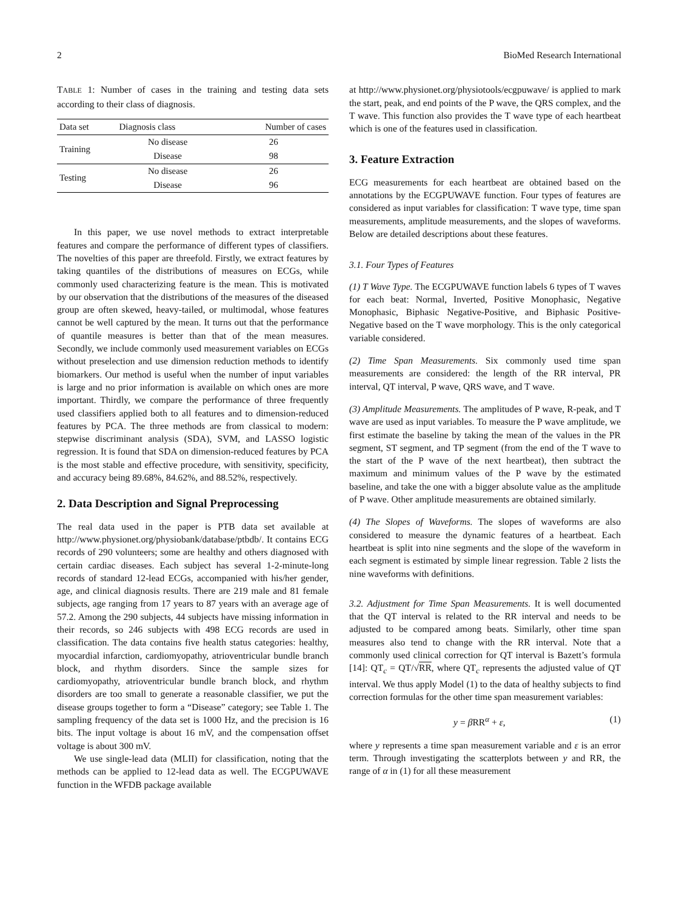2 BioMed Research International
TABLE 1: Number of cases in the training and testing data sets according to their class of diagnosis.
| Data set | Diagnosis class | Number of cases |
| --- | --- | --- |
| Training | No disease | 26 |
| | Disease | 98 |
| Testing | No disease | 26 |
| | Disease | 96 |
In this paper, we use novel methods to extract interpretable features and compare the performance of different types of classifiers. The novelties of this paper are threefold. Firstly, we extract features by taking quantiles of the distributions of measures on ECGs, while commonly used characterizing feature is the mean. This is motivated by our observation that the distributions of the measures of the diseased group are often skewed, heavy-tailed, or multimodal, whose features cannot be well captured by the mean. It turns out that the performance of quantile measures is better than that of the mean measures. Secondly, we include commonly used measurement variables on ECGs without preselection and use dimension reduction methods to identify biomarkers. Our method is useful when the number of input variables is large and no prior information is available on which ones are more important. Thirdly, we compare the performance of three frequently used classifiers applied both to all features and to dimension-reduced features by PCA. The three methods are from classical to modern: stepwise discriminant analysis (SDA), SVM, and LASSO logistic regression. It is found that SDA on dimension-reduced features by PCA is the most stable and effective procedure, with sensitivity, specificity, and accuracy being 89.68%, 84.62%, and 88.52%, respectively.
2. Data Description and Signal Preprocessing
The real data used in the paper is PTB data set available at http://www.physionet.org/physiobank/database/ptbdb/. It contains ECG records of 290 volunteers; some are healthy and others diagnosed with certain cardiac diseases. Each subject has several 1-2-minute-long records of standard 12-lead ECGs, accompanied with his/her gender, age, and clinical diagnosis results. There are 219 male and 81 female subjects, age ranging from 17 years to 87 years with an average age of 57.2. Among the 290 subjects, 44 subjects have missing information in their records, so 246 subjects with 498 ECG records are used in classification. The data contains five health status categories: healthy, myocardial infarction, cardiomyopathy, atrioventricular bundle branch block, and rhythm disorders. Since the sample sizes for cardiomyopathy, atrioventricular bundle branch block, and rhythm disorders are too small to generate a reasonable classifier, we put the disease groups together to form a “Disease” category; see Table 1. The sampling frequency of the data set is 1000 Hz, and the precision is 16 bits. The input voltage is about 16 mV, and the compensation offset voltage is about 300 mV.
We use single-lead data (MLII) for classification, noting that the methods can be applied to 12-lead data as well. The ECGPUWAVE function in the WFDB package available
at http://www.physionet.org/physiotools/ecgpuwave/ is applied to mark the start, peak, and end points of the P wave, the QRS complex, and the T wave. This function also provides the T wave type of each heartbeat which is one of the features used in classification.
3. Feature Extraction
ECG measurements for each heartbeat are obtained based on the annotations by the ECGPUWAVE function. Four types of features are considered as input variables for classification: T wave type, time span measurements, amplitude measurements, and the slopes of waveforms. Below are detailed descriptions about these features.
3.1. Four Types of Features
(1) T Wave Type. The ECGPUWAVE function labels 6 types of T waves for each beat: Normal, Inverted, Positive Monophasic, Negative Monophasic, Biphasic Negative-Positive, and Biphasic Positive-Negative based on the T wave morphology. This is the only categorical variable considered.
(2) Time Span Measurements. Six commonly used time span measurements are considered: the length of the RR interval, PR interval, QT interval, P wave, QRS wave, and T wave.
(3) Amplitude Measurements. The amplitudes of P wave, R-peak, and T wave are used as input variables. To measure the P wave amplitude, we first estimate the baseline by taking the mean of the values in the PR segment, ST segment, and TP segment (from the end of the T wave to the start of the P wave of the next heartbeat), then subtract the maximum and minimum values of the P wave by the estimated baseline, and take the one with a bigger absolute value as the amplitude of P wave. Other amplitude measurements are obtained similarly.
(4) The Slopes of Waveforms. The slopes of waveforms are also considered to measure the dynamic features of a heartbeat. Each heartbeat is split into nine segments and the slope of the waveform in each segment is estimated by simple linear regression. Table 2 lists the nine waveforms with definitions.
3.2. Adjustment for Time Span Measurements. It is well documented that the QT interval is related to the RR interval and needs to be adjusted to be compared among beats. Similarly, other time span measures also tend to change with the RR interval. Note that a commonly used clinical correction for QT interval is Bazett’s formula [14]: QT<sub>c</sub> = QT/√RR, where QT<sub>c</sub> represents the adjusted value of QT interval. We thus apply Model (1) to the data of healthy subjects to find correction formulas for the other time span measurement variables:
y = β RR<sup>α</sup> + ε, (1)
where y represents a time span measurement variable and ε is an error term. Through investigating the scatterplots between y and RR, the range of α in (1) for all these measurement